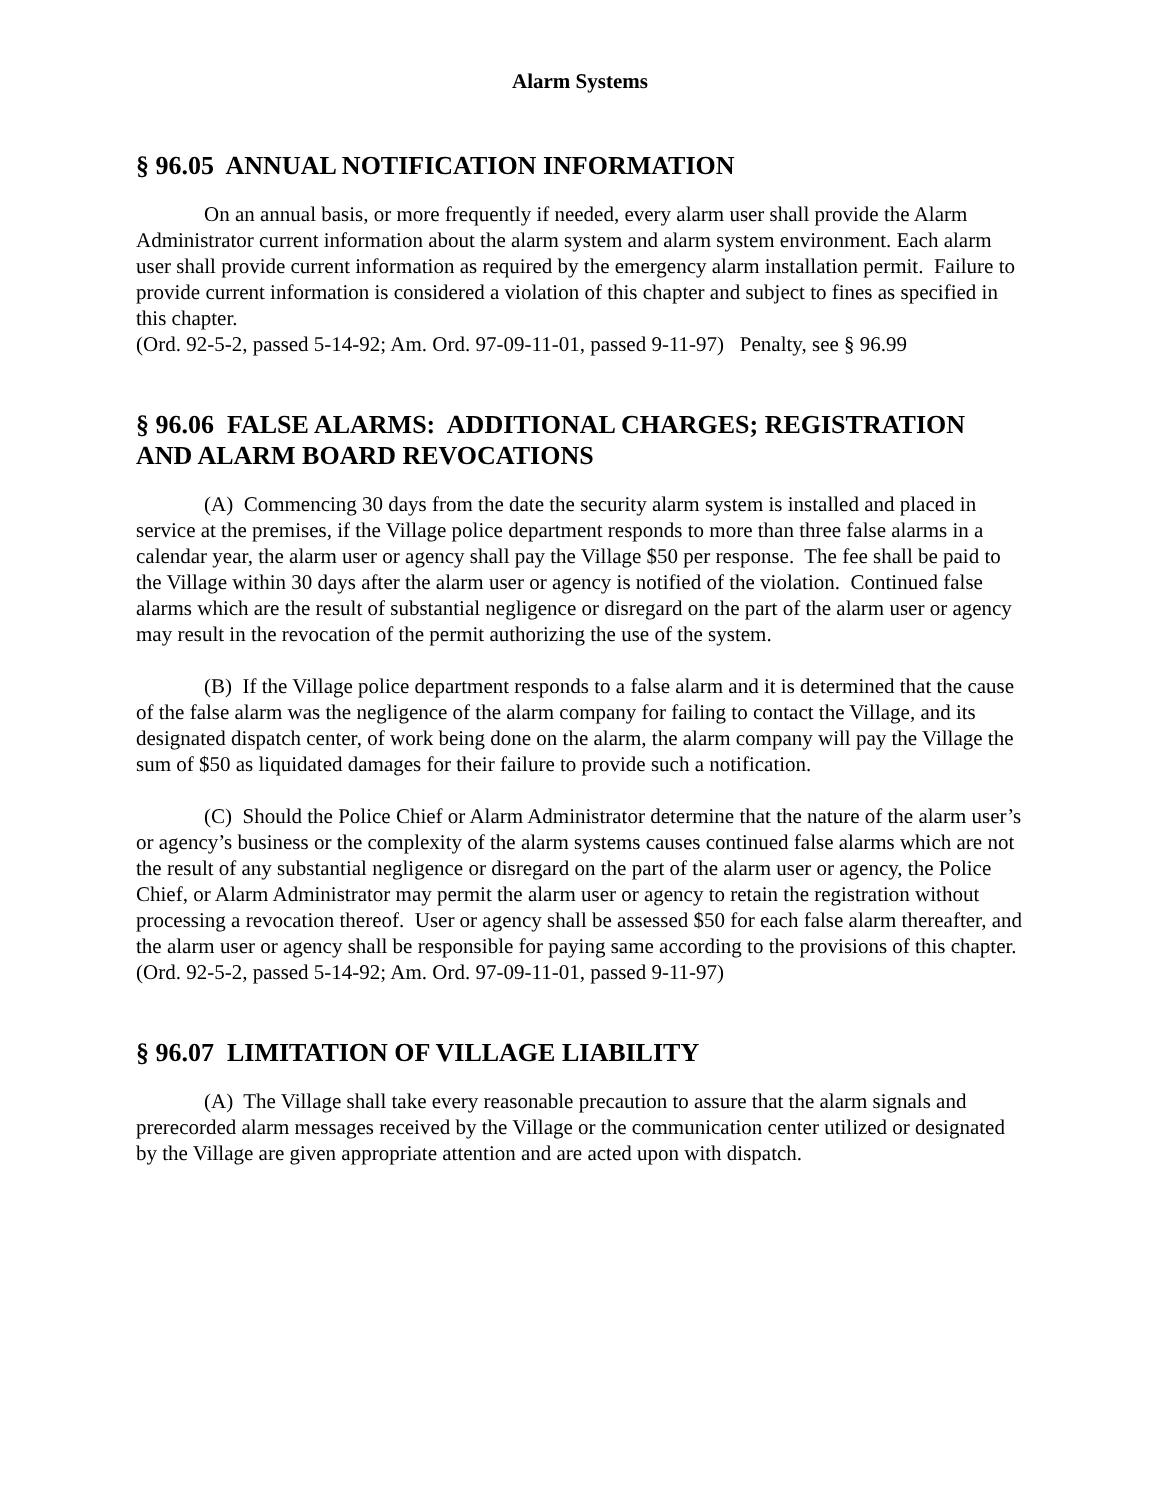Alarm Systems
§ 96.05 ANNUAL NOTIFICATION INFORMATION
On an annual basis, or more frequently if needed, every alarm user shall provide the Alarm Administrator current information about the alarm system and alarm system environment. Each alarm user shall provide current information as required by the emergency alarm installation permit. Failure to provide current information is considered a violation of this chapter and subject to fines as specified in this chapter.
(Ord. 92-5-2, passed 5-14-92; Am. Ord. 97-09-11-01, passed 9-11-97) Penalty, see § 96.99
§ 96.06 FALSE ALARMS: ADDITIONAL CHARGES; REGISTRATION AND ALARM BOARD REVOCATIONS
(A) Commencing 30 days from the date the security alarm system is installed and placed in service at the premises, if the Village police department responds to more than three false alarms in a calendar year, the alarm user or agency shall pay the Village $50 per response. The fee shall be paid to the Village within 30 days after the alarm user or agency is notified of the violation. Continued false alarms which are the result of substantial negligence or disregard on the part of the alarm user or agency may result in the revocation of the permit authorizing the use of the system.
(B) If the Village police department responds to a false alarm and it is determined that the cause of the false alarm was the negligence of the alarm company for failing to contact the Village, and its designated dispatch center, of work being done on the alarm, the alarm company will pay the Village the sum of $50 as liquidated damages for their failure to provide such a notification.
(C) Should the Police Chief or Alarm Administrator determine that the nature of the alarm user’s or agency’s business or the complexity of the alarm systems causes continued false alarms which are not the result of any substantial negligence or disregard on the part of the alarm user or agency, the Police Chief, or Alarm Administrator may permit the alarm user or agency to retain the registration without processing a revocation thereof. User or agency shall be assessed $50 for each false alarm thereafter, and the alarm user or agency shall be responsible for paying same according to the provisions of this chapter.
(Ord. 92-5-2, passed 5-14-92; Am. Ord. 97-09-11-01, passed 9-11-97)
§ 96.07 LIMITATION OF VILLAGE LIABILITY
(A) The Village shall take every reasonable precaution to assure that the alarm signals and prerecorded alarm messages received by the Village or the communication center utilized or designated by the Village are given appropriate attention and are acted upon with dispatch.